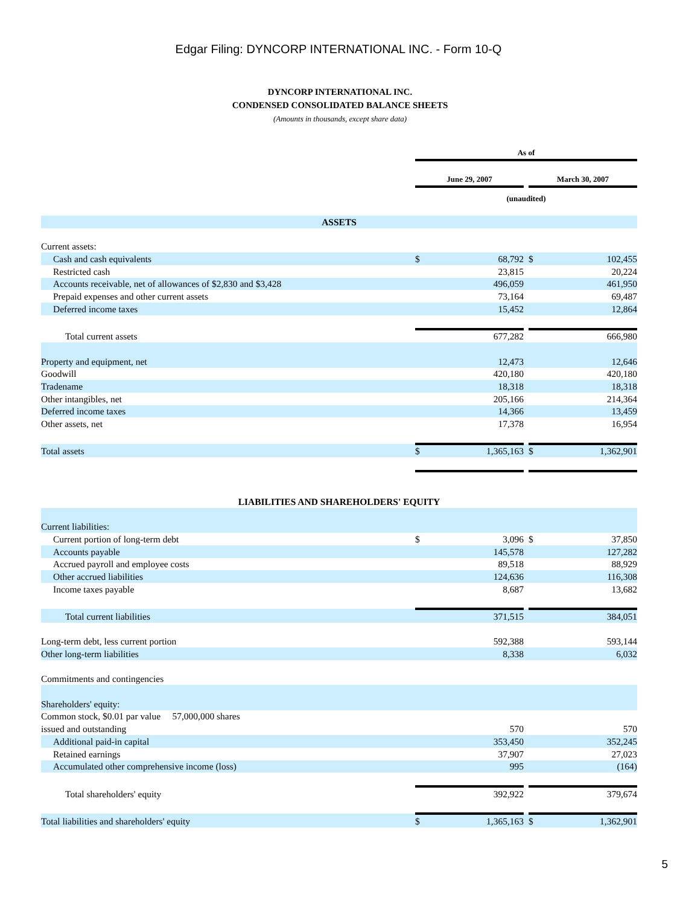Edgar Filing: DYNCORP INTERNATIONAL INC. - Form 10-Q
DYNCORP INTERNATIONAL INC.
CONDENSED CONSOLIDATED BALANCE SHEETS
(Amounts in thousands, except share data)
| | As of | | | | |
| | June 29, 2007 | | | March 30, 2007 | |
| | (unaudited) | | | | |
| ASSETS | | | | | |
| Current assets: | | | | | |
| Cash and cash equivalents | $ | 68,792 | | $ | 102,455 |
| Restricted cash | | 23,815 | | | 20,224 |
| Accounts receivable, net of allowances of $2,830 and $3,428 | | 496,059 | | | 461,950 |
| Prepaid expenses and other current assets | | 73,164 | | | 69,487 |
| Deferred income taxes | | 15,452 | | | 12,864 |
| Total current assets | | 677,282 | | | 666,980 |
| Property and equipment, net | | 12,473 | | | 12,646 |
| Goodwill | | 420,180 | | | 420,180 |
| Tradename | | 18,318 | | | 18,318 |
| Other intangibles, net | | 205,166 | | | 214,364 |
| Deferred income taxes | | 14,366 | | | 13,459 |
| Other assets, net | | 17,378 | | | 16,954 |
| Total assets | $ | 1,365,163 | | $ | 1,362,901 |
| LIABILITIES AND SHAREHOLDERS' EQUITY | | | | | |
| Current liabilities: | | | | | |
| Current portion of long-term debt | $ | 3,096 | | $ | 37,850 |
| Accounts payable | | 145,578 | | | 127,282 |
| Accrued payroll and employee costs | | 89,518 | | | 88,929 |
| Other accrued liabilities | | 124,636 | | | 116,308 |
| Income taxes payable | | 8,687 | | | 13,682 |
| Total current liabilities | | 371,515 | | | 384,051 |
| Long-term debt, less current portion | | 592,388 | | | 593,144 |
| Other long-term liabilities | | 8,338 | | | 6,032 |
| Commitments and contingencies | | | | | |
| Shareholders' equity: | | | | | |
| Common stock, $0.01 par value 57,000,000 shares | | | | | |
| issued and outstanding | | 570 | | | 570 |
| Additional paid-in capital | | 353,450 | | | 352,245 |
| Retained earnings | | 37,907 | | | 27,023 |
| Accumulated other comprehensive income (loss) | | 995 | | | (164) |
| Total shareholders' equity | | 392,922 | | | 379,674 |
| Total liabilities and shareholders' equity | $ | 1,365,163 | | $ | 1,362,901 |
5